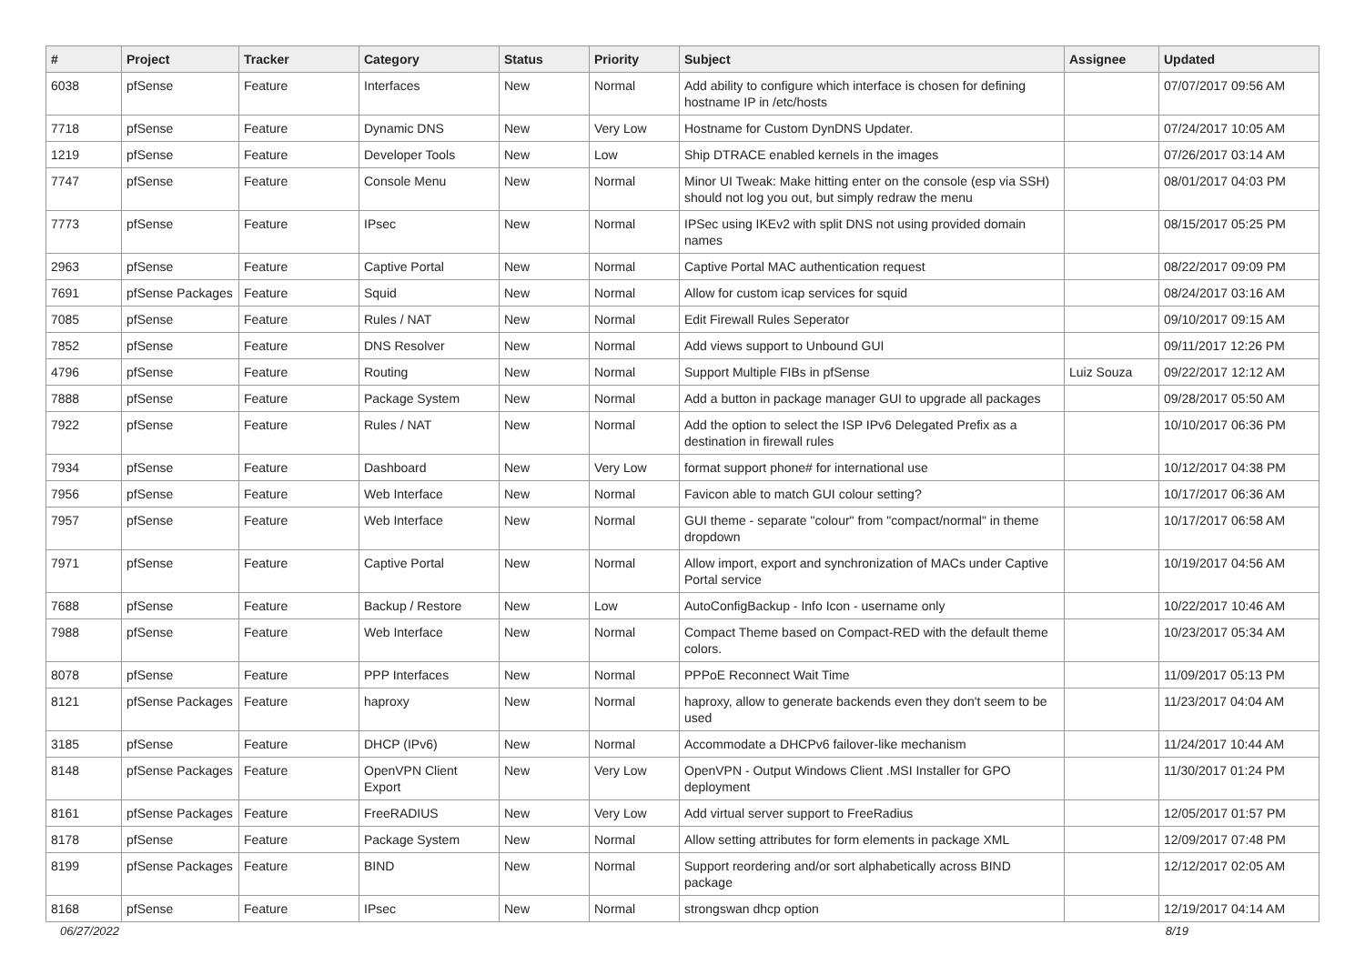| # | Project | Tracker | Category | Status | Priority | Subject | Assignee | Updated |
| --- | --- | --- | --- | --- | --- | --- | --- | --- |
| 6038 | pfSense | Feature | Interfaces | New | Normal | Add ability to configure which interface is chosen for defining hostname IP in /etc/hosts | | 07/07/2017 09:56 AM |
| 7718 | pfSense | Feature | Dynamic DNS | New | Very Low | Hostname for Custom DynDNS Updater. | | 07/24/2017 10:05 AM |
| 1219 | pfSense | Feature | Developer Tools | New | Low | Ship DTRACE enabled kernels in the images | | 07/26/2017 03:14 AM |
| 7747 | pfSense | Feature | Console Menu | New | Normal | Minor UI Tweak: Make hitting enter on the console (esp via SSH) should not log you out, but simply redraw the menu | | 08/01/2017 04:03 PM |
| 7773 | pfSense | Feature | IPsec | New | Normal | IPSec using IKEv2 with split DNS not using provided domain names | | 08/15/2017 05:25 PM |
| 2963 | pfSense | Feature | Captive Portal | New | Normal | Captive Portal MAC authentication request | | 08/22/2017 09:09 PM |
| 7691 | pfSense Packages | Feature | Squid | New | Normal | Allow for custom icap services for squid | | 08/24/2017 03:16 AM |
| 7085 | pfSense | Feature | Rules / NAT | New | Normal | Edit Firewall Rules Seperator | | 09/10/2017 09:15 AM |
| 7852 | pfSense | Feature | DNS Resolver | New | Normal | Add views support to Unbound GUI | | 09/11/2017 12:26 PM |
| 4796 | pfSense | Feature | Routing | New | Normal | Support Multiple FIBs in pfSense | Luiz Souza | 09/22/2017 12:12 AM |
| 7888 | pfSense | Feature | Package System | New | Normal | Add a button in package manager GUI to upgrade all packages | | 09/28/2017 05:50 AM |
| 7922 | pfSense | Feature | Rules / NAT | New | Normal | Add the option to select the ISP IPv6 Delegated Prefix as a destination in firewall rules | | 10/10/2017 06:36 PM |
| 7934 | pfSense | Feature | Dashboard | New | Very Low | format support phone# for international use | | 10/12/2017 04:38 PM |
| 7956 | pfSense | Feature | Web Interface | New | Normal | Favicon able to match GUI colour setting? | | 10/17/2017 06:36 AM |
| 7957 | pfSense | Feature | Web Interface | New | Normal | GUI theme - separate "colour" from "compact/normal" in theme dropdown | | 10/17/2017 06:58 AM |
| 7971 | pfSense | Feature | Captive Portal | New | Normal | Allow import, export and synchronization of MACs under Captive Portal service | | 10/19/2017 04:56 AM |
| 7688 | pfSense | Feature | Backup / Restore | New | Low | AutoConfigBackup - Info Icon - username only | | 10/22/2017 10:46 AM |
| 7988 | pfSense | Feature | Web Interface | New | Normal | Compact Theme based on Compact-RED with the default theme colors. | | 10/23/2017 05:34 AM |
| 8078 | pfSense | Feature | PPP Interfaces | New | Normal | PPPoE Reconnect Wait Time | | 11/09/2017 05:13 PM |
| 8121 | pfSense Packages | Feature | haproxy | New | Normal | haproxy, allow to generate backends even they don't seem to be used | | 11/23/2017 04:04 AM |
| 3185 | pfSense | Feature | DHCP (IPv6) | New | Normal | Accommodate a DHCPv6 failover-like mechanism | | 11/24/2017 10:44 AM |
| 8148 | pfSense Packages | Feature | OpenVPN Client Export | New | Very Low | OpenVPN - Output Windows Client .MSI Installer for GPO deployment | | 11/30/2017 01:24 PM |
| 8161 | pfSense Packages | Feature | FreeRADIUS | New | Very Low | Add virtual server support to FreeRadius | | 12/05/2017 01:57 PM |
| 8178 | pfSense | Feature | Package System | New | Normal | Allow setting attributes for form elements in package XML | | 12/09/2017 07:48 PM |
| 8199 | pfSense Packages | Feature | BIND | New | Normal | Support reordering and/or sort alphabetically across BIND package | | 12/12/2017 02:05 AM |
| 8168 | pfSense | Feature | IPsec | New | Normal | strongswan dhcp option | | 12/19/2017 04:14 AM |
06/27/2022 8/19